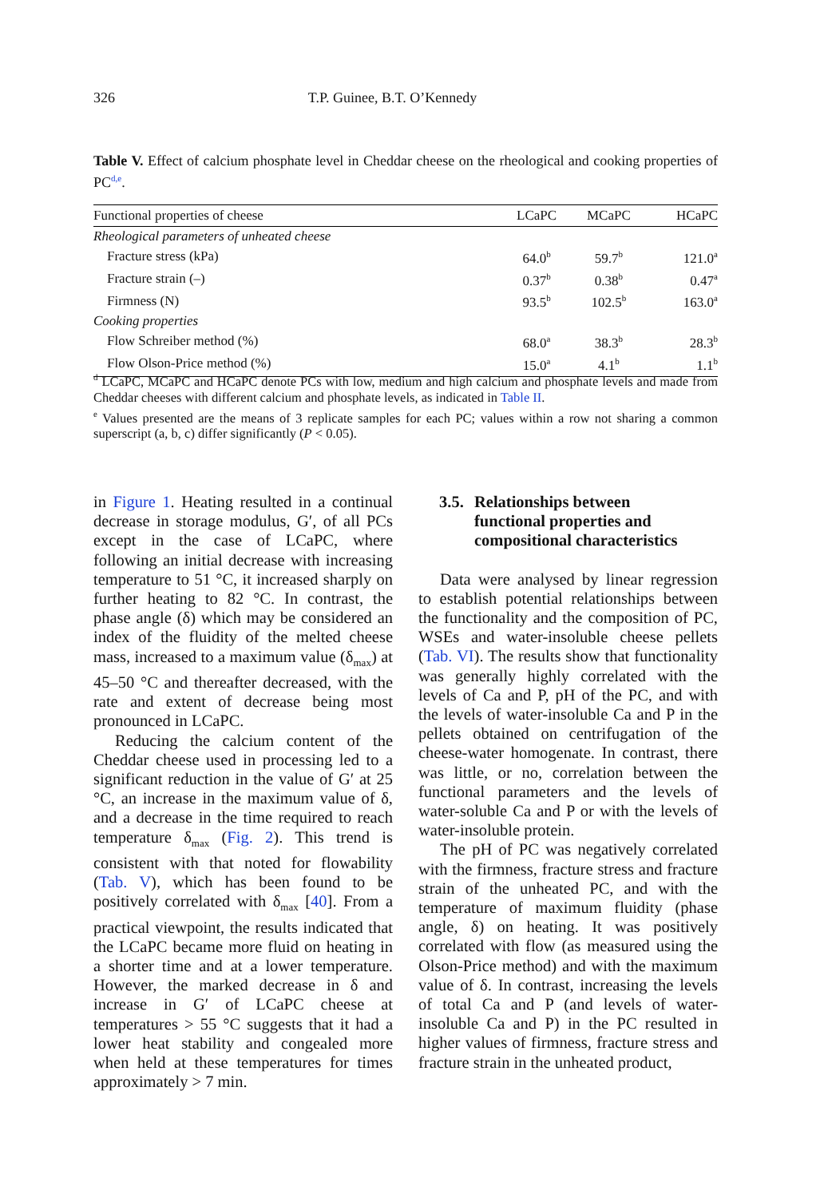326 T.P. Guinee, B.T. O’Kennedy
Table V. Effect of calcium phosphate level in Cheddar cheese on the rheological and cooking properties of PC<sup>d,e</sup>.
| Functional properties of cheese | LCaPC | MCaPC | HCaPC |
| --- | --- | --- | --- |
| Rheological parameters of unheated cheese | | | |
| Fracture stress (kPa) | 64.0<sup>b</sup> | 59.7<sup>b</sup> | 121.0<sup>a</sup> |
| Fracture strain (–) | 0.37<sup>b</sup> | 0.38<sup>b</sup> | 0.47<sup>a</sup> |
| Firmness (N) | 93.5<sup>b</sup> | 102.5<sup>b</sup> | 163.0<sup>a</sup> |
| Cooking properties | | | |
| Flow Schreiber method (%) | 68.0<sup>a</sup> | 38.3<sup>b</sup> | 28.3<sup>b</sup> |
| Flow Olson-Price method (%) | 15.0<sup>a</sup> | 4.1<sup>b</sup> | 1.1<sup>b</sup> |
<sup>d</sup> LCaPC, MCaPC and HCaPC denote PCs with low, medium and high calcium and phosphate levels and made from Cheddar cheeses with different calcium and phosphate levels, as indicated in Table II.
<sup>e</sup> Values presented are the means of 3 replicate samples for each PC; values within a row not sharing a common superscript (a, b, c) differ significantly (P < 0.05).
in Figure 1. Heating resulted in a continual decrease in storage modulus, G′, of all PCs except in the case of LCaPC, where following an initial decrease with increasing temperature to 51 °C, it increased sharply on further heating to 82 °C. In contrast, the phase angle (δ) which may be considered an index of the fluidity of the melted cheese mass, increased to a maximum value (δ<sub>max</sub>) at 45–50 °C and thereafter decreased, with the rate and extent of decrease being most pronounced in LCaPC.
Reducing the calcium content of the Cheddar cheese used in processing led to a significant reduction in the value of G′ at 25 °C, an increase in the maximum value of δ, and a decrease in the time required to reach temperature δ<sub>max</sub> (Fig. 2). This trend is consistent with that noted for flowability (Tab. V), which has been found to be positively correlated with δ<sub>max</sub> [40]. From a practical viewpoint, the results indicated that the LCaPC became more fluid on heating in a shorter time and at a lower temperature. However, the marked decrease in δ and increase in G′ of LCaPC cheese at temperatures > 55 °C suggests that it had a lower heat stability and congealed more when held at these temperatures for times approximately > 7 min.
3.5. Relationships between
functional properties and
compositional characteristics
Data were analysed by linear regression to establish potential relationships between the functionality and the composition of PC, WSEs and water-insoluble cheese pellets (Tab. VI). The results show that functionality was generally highly correlated with the levels of Ca and P, pH of the PC, and with the levels of water-insoluble Ca and P in the pellets obtained on centrifugation of the cheese-water homogenate. In contrast, there was little, or no, correlation between the functional parameters and the levels of water-soluble Ca and P or with the levels of water-insoluble protein.
The pH of PC was negatively correlated with the firmness, fracture stress and fracture strain of the unheated PC, and with the temperature of maximum fluidity (phase angle, δ) on heating. It was positively correlated with flow (as measured using the Olson-Price method) and with the maximum value of δ. In contrast, increasing the levels of total Ca and P (and levels of water-insoluble Ca and P) in the PC resulted in higher values of firmness, fracture stress and fracture strain in the unheated product,